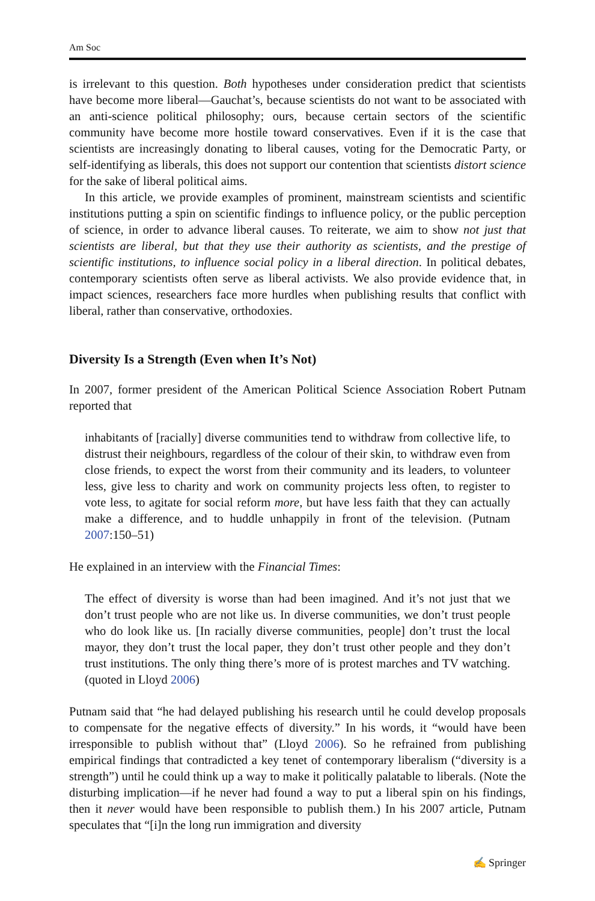Am Soc
is irrelevant to this question. Both hypotheses under consideration predict that scientists have become more liberal—Gauchat’s, because scientists do not want to be associated with an anti-science political philosophy; ours, because certain sectors of the scientific community have become more hostile toward conservatives. Even if it is the case that scientists are increasingly donating to liberal causes, voting for the Democratic Party, or self-identifying as liberals, this does not support our contention that scientists distort science for the sake of liberal political aims.
In this article, we provide examples of prominent, mainstream scientists and scientific institutions putting a spin on scientific findings to influence policy, or the public perception of science, in order to advance liberal causes. To reiterate, we aim to show not just that scientists are liberal, but that they use their authority as scientists, and the prestige of scientific institutions, to influence social policy in a liberal direction. In political debates, contemporary scientists often serve as liberal activists. We also provide evidence that, in impact sciences, researchers face more hurdles when publishing results that conflict with liberal, rather than conservative, orthodoxies.
Diversity Is a Strength (Even when It’s Not)
In 2007, former president of the American Political Science Association Robert Putnam reported that
inhabitants of [racially] diverse communities tend to withdraw from collective life, to distrust their neighbours, regardless of the colour of their skin, to withdraw even from close friends, to expect the worst from their community and its leaders, to volunteer less, give less to charity and work on community projects less often, to register to vote less, to agitate for social reform more, but have less faith that they can actually make a difference, and to huddle unhappily in front of the television. (Putnam 2007:150–51)
He explained in an interview with the Financial Times:
The effect of diversity is worse than had been imagined. And it’s not just that we don’t trust people who are not like us. In diverse communities, we don’t trust people who do look like us. [In racially diverse communities, people] don’t trust the local mayor, they don’t trust the local paper, they don’t trust other people and they don’t trust institutions. The only thing there’s more of is protest marches and TV watching. (quoted in Lloyd 2006)
Putnam said that “he had delayed publishing his research until he could develop proposals to compensate for the negative effects of diversity.” In his words, it “would have been irresponsible to publish without that” (Lloyd 2006). So he refrained from publishing empirical findings that contradicted a key tenet of contemporary liberalism (“diversity is a strength”) until he could think up a way to make it politically palatable to liberals. (Note the disturbing implication—if he never had found a way to put a liberal spin on his findings, then it never would have been responsible to publish them.) In his 2007 article, Putnam speculates that “[i]n the long run immigration and diversity
✍ Springer